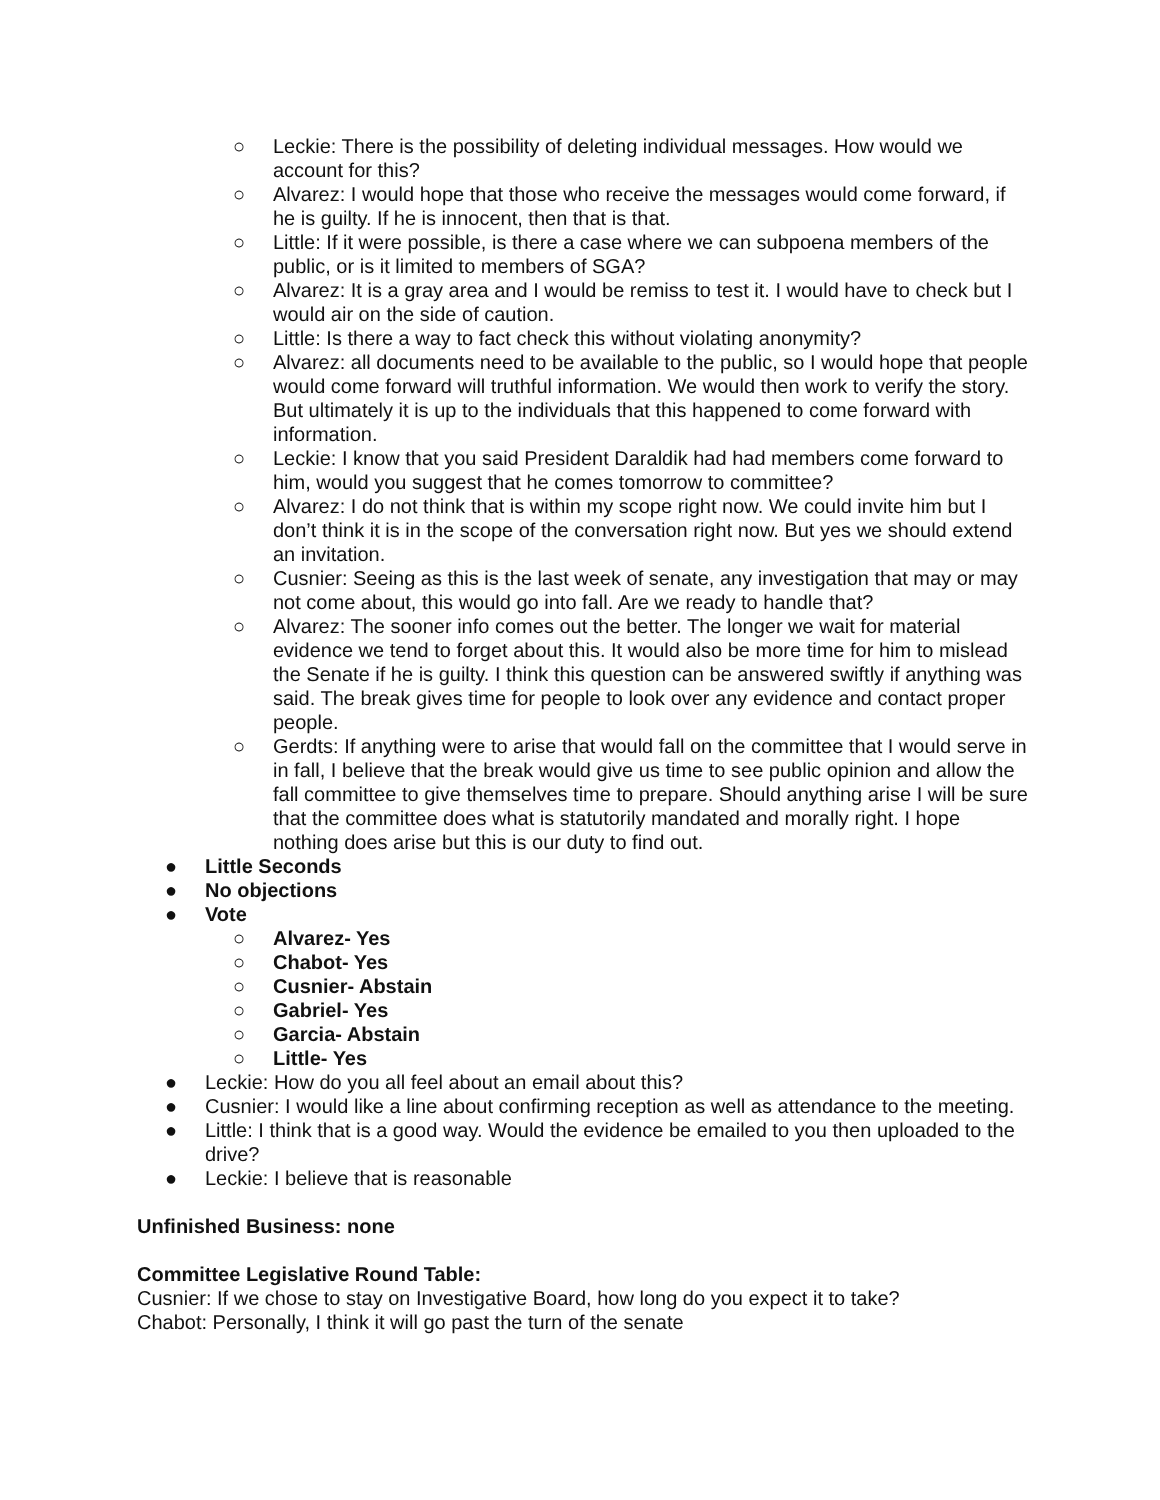○ Leckie: There is the possibility of deleting individual messages. How would we account for this?
○ Alvarez: I would hope that those who receive the messages would come forward, if he is guilty. If he is innocent, then that is that.
○ Little: If it were possible, is there a case where we can subpoena members of the public, or is it limited to members of SGA?
○ Alvarez: It is a gray area and I would be remiss to test it. I would have to check but I would air on the side of caution.
○ Little: Is there a way to fact check this without violating anonymity?
○ Alvarez: all documents need to be available to the public, so I would hope that people would come forward will truthful information. We would then work to verify the story. But ultimately it is up to the individuals that this happened to come forward with information.
○ Leckie: I know that you said President Daraldik had had members come forward to him, would you suggest that he comes tomorrow to committee?
○ Alvarez: I do not think that is within my scope right now. We could invite him but I don’t think it is in the scope of the conversation right now. But yes we should extend an invitation.
○ Cusnier: Seeing as this is the last week of senate, any investigation that may or may not come about, this would go into fall. Are we ready to handle that?
○ Alvarez: The sooner info comes out the better. The longer we wait for material evidence we tend to forget about this. It would also be more time for him to mislead the Senate if he is guilty. I think this question can be answered swiftly if anything was said. The break gives time for people to look over any evidence and contact proper people.
○ Gerdts: If anything were to arise that would fall on the committee that I would serve in in fall, I believe that the break would give us time to see public opinion and allow the fall committee to give themselves time to prepare. Should anything arise I will be sure that the committee does what is statutorily mandated and morally right. I hope nothing does arise but this is our duty to find out.
● Little Seconds
● No objections
● Vote
○ Alvarez- Yes
○ Chabot- Yes
○ Cusnier- Abstain
○ Gabriel- Yes
○ Garcia- Abstain
○ Little- Yes
● Leckie: How do you all feel about an email about this?
● Cusnier: I would like a line about confirming reception as well as attendance to the meeting.
● Little: I think that is a good way. Would the evidence be emailed to you then uploaded to the drive?
● Leckie: I believe that is reasonable
Unfinished Business: none
Committee Legislative Round Table:
Cusnier: If we chose to stay on Investigative Board, how long do you expect it to take?
Chabot: Personally, I think it will go past the turn of the senate